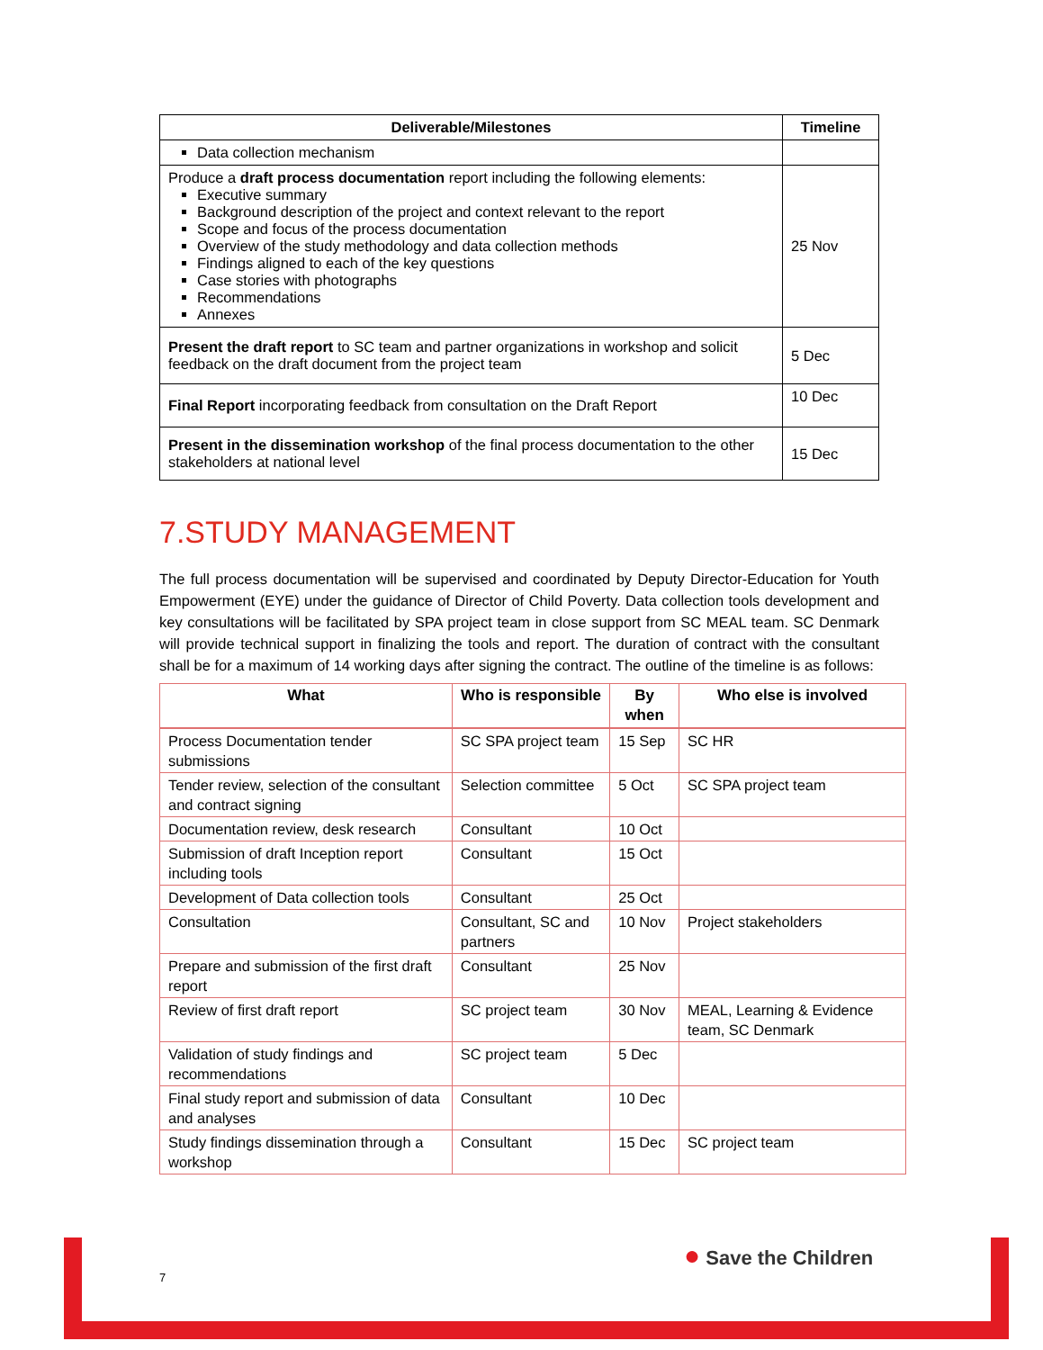| Deliverable/Milestones | Timeline |
| --- | --- |
| Data collection mechanism | |
| Produce a draft process documentation report including the following elements: Executive summary Background description of the project and context relevant to the report Scope and focus of the process documentation Overview of the study methodology and data collection methods Findings aligned to each of the key questions Case stories with photographs Recommendations Annexes | 25 Nov |
| Present the draft report to SC team and partner organizations in workshop and solicit feedback on the draft document from the project team | 5 Dec |
| Final Report incorporating feedback from consultation on the Draft Report | 10 Dec |
| Present in the dissemination workshop of the final process documentation to the other stakeholders at national level | 15 Dec |
7.STUDY MANAGEMENT
The full process documentation will be supervised and coordinated by Deputy Director-Education for Youth Empowerment (EYE) under the guidance of Director of Child Poverty. Data collection tools development and key consultations will be facilitated by SPA project team in close support from SC MEAL team. SC Denmark will provide technical support in finalizing the tools and report. The duration of contract with the consultant shall be for a maximum of 14 working days after signing the contract. The outline of the timeline is as follows:
| What | Who is responsible | By when | Who else is involved |
| --- | --- | --- | --- |
| Process Documentation tender submissions | SC SPA project team | 15 Sep | SC HR |
| Tender review, selection of the consultant and contract signing | Selection committee | 5 Oct | SC SPA project team |
| Documentation review, desk research | Consultant | 10 Oct | |
| Submission of draft Inception report including tools | Consultant | 15 Oct | |
| Development of Data collection tools | Consultant | 25 Oct | |
| Consultation | Consultant, SC and partners | 10 Nov | Project stakeholders |
| Prepare and submission of the first draft report | Consultant | 25 Nov | |
| Review of first draft report | SC project team | 30 Nov | MEAL, Learning & Evidence team, SC Denmark |
| Validation of study findings and recommendations | SC project team | 5 Dec | |
| Final study report and submission of data and analyses | Consultant | 10 Dec | |
| Study findings dissemination through a workshop | Consultant | 15 Dec | SC project team |
7
● Save the Children